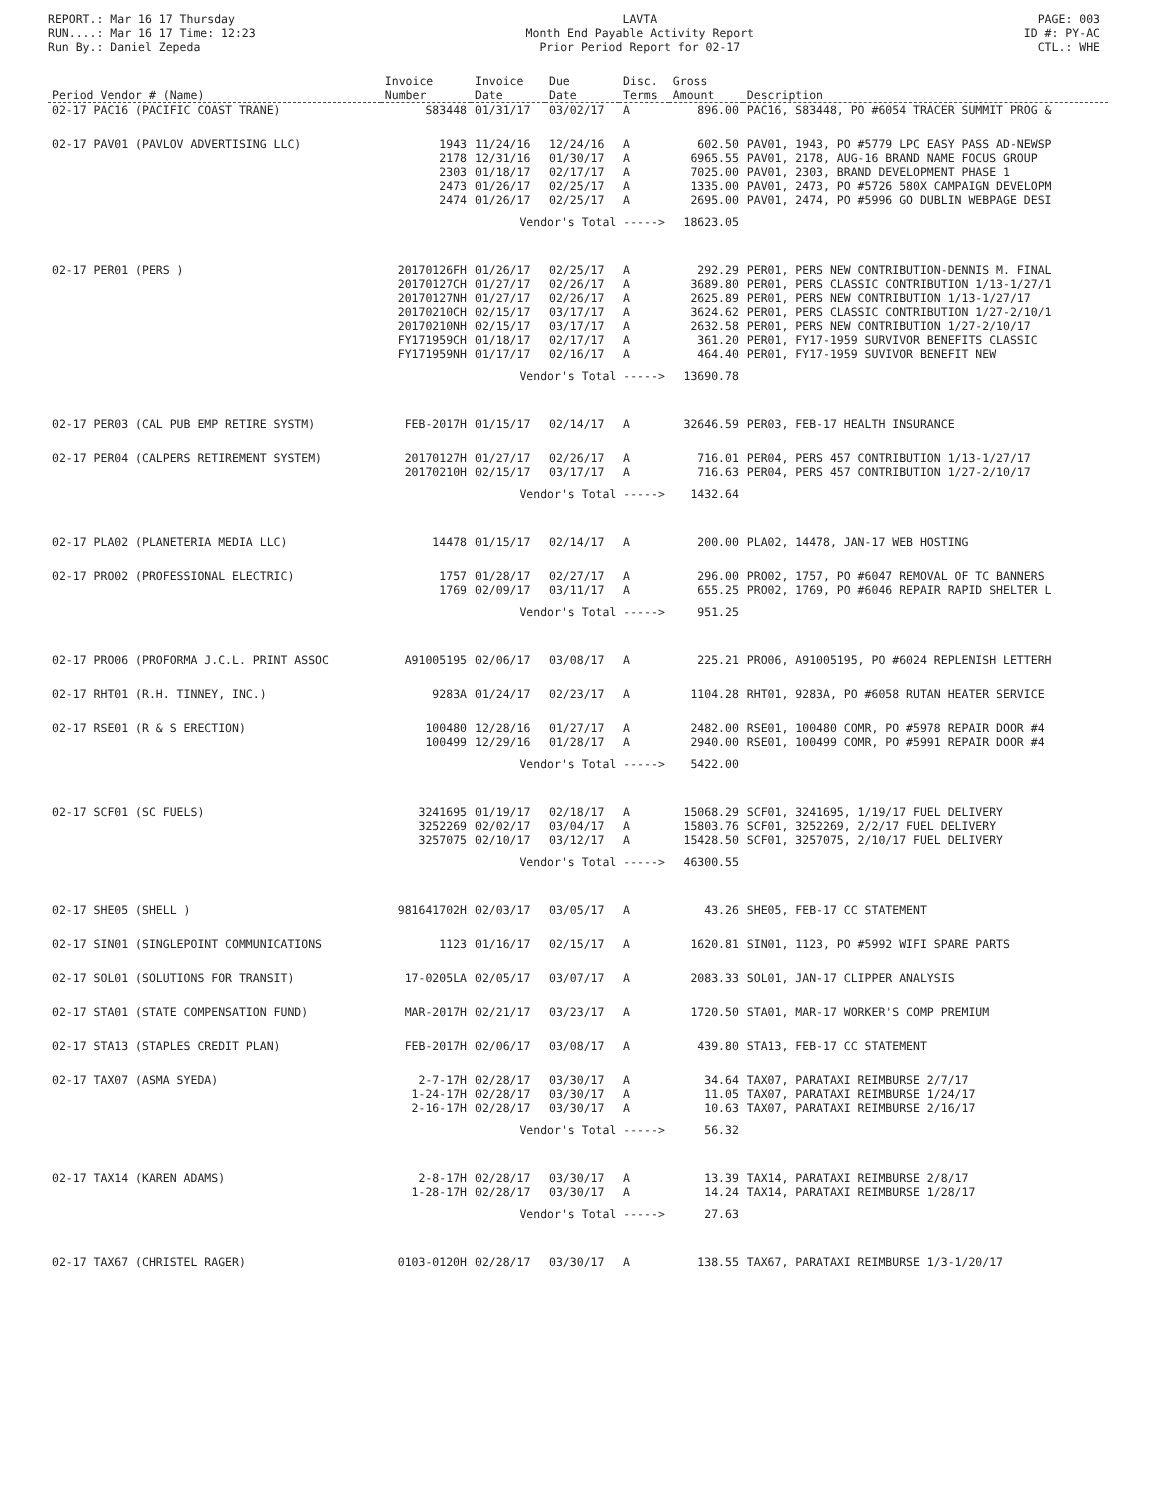REPORT.: Mar 16 17 Thursday
RUN....: Mar 16 17 Time: 12:23
Run By.: Daniel Zepeda
LAVTA
Month End Payable Activity Report
Prior Period Report for 02-17
PAGE: 003
ID #: PY-AC
CTL.: WHE
| Period Vendor # (Name) | Invoice Number | Invoice Date | Due Date | Disc. Terms | Gross Amount | Description |
| --- | --- | --- | --- | --- | --- | --- |
| 02-17 PAC16 (PACIFIC COAST TRANE) | S83448 | 01/31/17 | 03/02/17 | A | 896.00 | PAC16, S83448, PO #6054 TRACER SUMMIT PROG & |
| 02-17 PAV01 (PAVLOV ADVERTISING LLC) | 1943 2178 2303 2473 2474 | 11/24/16 12/31/16 01/18/17 01/26/17 01/26/17 | 12/24/16 01/30/17 02/17/17 02/25/17 02/25/17 | A A A A A | 602.50 6965.55 7025.00 1335.00 2695.00 | PAV01, 1943, PO #5779 LPC EASY PASS AD-NEWSP PAV01, 2178, AUG-16 BRAND NAME FOCUS GROUP PAV01, 2303, BRAND DEVELOPMENT PHASE 1 PAV01, 2473, PO #5726 580X CAMPAIGN DEVELOPM PAV01, 2474, PO #5996 GO DUBLIN WEBPAGE DESI |
| | Vendor's Total -----> | | | | 18623.05 | |
| 02-17 PER01 (PERS ) | 20170126FH 20170127CH 20170127NH 20170210CH 20170210NH FY171959CH FY171959NH | 01/26/17 01/27/17 01/27/17 02/15/17 02/15/17 01/18/17 01/17/17 | 02/25/17 02/26/17 02/26/17 03/17/17 03/17/17 02/17/17 02/16/17 | A A A A A A A | 292.29 3689.80 2625.89 3624.62 2632.58 361.20 464.40 | PER01, PERS NEW CONTRIBUTION-DENNIS M. FINAL PER01, PERS CLASSIC CONTRIBUTION 1/13-1/27/1 PER01, PERS NEW CONTRIBUTION 1/13-1/27/17 PER01, PERS CLASSIC CONTRIBUTION 1/27-2/10/1 PER01, PERS NEW CONTRIBUTION 1/27-2/10/17 PER01, FY17-1959 SURVIVOR BENEFITS CLASSIC PER01, FY17-1959 SUVIVOR BENEFIT NEW |
| | Vendor's Total -----> | | | | 13690.78 | |
| 02-17 PER03 (CAL PUB EMP RETIRE SYSTM) | FEB-2017H | 01/15/17 | 02/14/17 | A | 32646.59 | PER03, FEB-17 HEALTH INSURANCE |
| 02-17 PER04 (CALPERS RETIREMENT SYSTEM) | 20170127H 20170210H | 01/27/17 02/15/17 | 02/26/17 03/17/17 | A A | 716.01 716.63 | PER04, PERS 457 CONTRIBUTION 1/13-1/27/17 PER04, PERS 457 CONTRIBUTION 1/27-2/10/17 |
| | Vendor's Total -----> | | | | 1432.64 | |
| 02-17 PLA02 (PLANETERIA MEDIA LLC) | 14478 | 01/15/17 | 02/14/17 | A | 200.00 | PLA02, 14478, JAN-17 WEB HOSTING |
| 02-17 PRO02 (PROFESSIONAL ELECTRIC) | 1757 1769 | 01/28/17 02/09/17 | 02/27/17 03/11/17 | A A | 296.00 655.25 | PRO02, 1757, PO #6047 REMOVAL OF TC BANNERS PRO02, 1769, PO #6046 REPAIR RAPID SHELTER L |
| | Vendor's Total -----> | | | | 951.25 | |
| 02-17 PRO06 (PROFORMA J.C.L. PRINT ASSOC | A91005195 | 02/06/17 | 03/08/17 | A | 225.21 | PRO06, A91005195, PO #6024 REPLENISH LETTERH |
| 02-17 RHT01 (R.H. TINNEY, INC.) | 9283A | 01/24/17 | 02/23/17 | A | 1104.28 | RHT01, 9283A, PO #6058 RUTAN HEATER SERVICE |
| 02-17 RSE01 (R & S ERECTION) | 100480 100499 | 12/28/16 12/29/16 | 01/27/17 01/28/17 | A A | 2482.00 2940.00 | RSE01, 100480 COMR, PO #5978 REPAIR DOOR #4 RSE01, 100499 COMR, PO #5991 REPAIR DOOR #4 |
| | Vendor's Total -----> | | | | 5422.00 | |
| 02-17 SCF01 (SC FUELS) | 3241695 3252269 3257075 | 01/19/17 02/02/17 02/10/17 | 02/18/17 03/04/17 03/12/17 | A A A | 15068.29 15803.76 15428.50 | SCF01, 3241695, 1/19/17 FUEL DELIVERY SCF01, 3252269, 2/2/17 FUEL DELIVERY SCF01, 3257075, 2/10/17 FUEL DELIVERY |
| | Vendor's Total -----> | | | | 46300.55 | |
| 02-17 SHE05 (SHELL ) | 981641702H | 02/03/17 | 03/05/17 | A | 43.26 | SHE05, FEB-17 CC STATEMENT |
| 02-17 SIN01 (SINGLEPOINT COMMUNICATIONS | 1123 | 01/16/17 | 02/15/17 | A | 1620.81 | SIN01, 1123, PO #5992 WIFI SPARE PARTS |
| 02-17 SOL01 (SOLUTIONS FOR TRANSIT) | 17-0205LA | 02/05/17 | 03/07/17 | A | 2083.33 | SOL01, JAN-17 CLIPPER ANALYSIS |
| 02-17 STA01 (STATE COMPENSATION FUND) | MAR-2017H | 02/21/17 | 03/23/17 | A | 1720.50 | STA01, MAR-17 WORKER'S COMP PREMIUM |
| 02-17 STA13 (STAPLES CREDIT PLAN) | FEB-2017H | 02/06/17 | 03/08/17 | A | 439.80 | STA13, FEB-17 CC STATEMENT |
| 02-17 TAX07 (ASMA SYEDA) | 2-7-17H 1-24-17H 2-16-17H | 02/28/17 02/28/17 02/28/17 | 03/30/17 03/30/17 03/30/17 | A A A | 34.64 11.05 10.63 | TAX07, PARATAXI REIMBURSE 2/7/17 TAX07, PARATAXI REIMBURSE 1/24/17 TAX07, PARATAXI REIMBURSE 2/16/17 |
| | Vendor's Total -----> | | | | 56.32 | |
| 02-17 TAX14 (KAREN ADAMS) | 2-8-17H 1-28-17H | 02/28/17 02/28/17 | 03/30/17 03/30/17 | A A | 13.39 14.24 | TAX14, PARATAXI REIMBURSE 2/8/17 TAX14, PARATAXI REIMBURSE 1/28/17 |
| | Vendor's Total -----> | | | | 27.63 | |
| 02-17 TAX67 (CHRISTEL RAGER) | 0103-0120H | 02/28/17 | 03/30/17 | A | 138.55 | TAX67, PARATAXI REIMBURSE 1/3-1/20/17 |